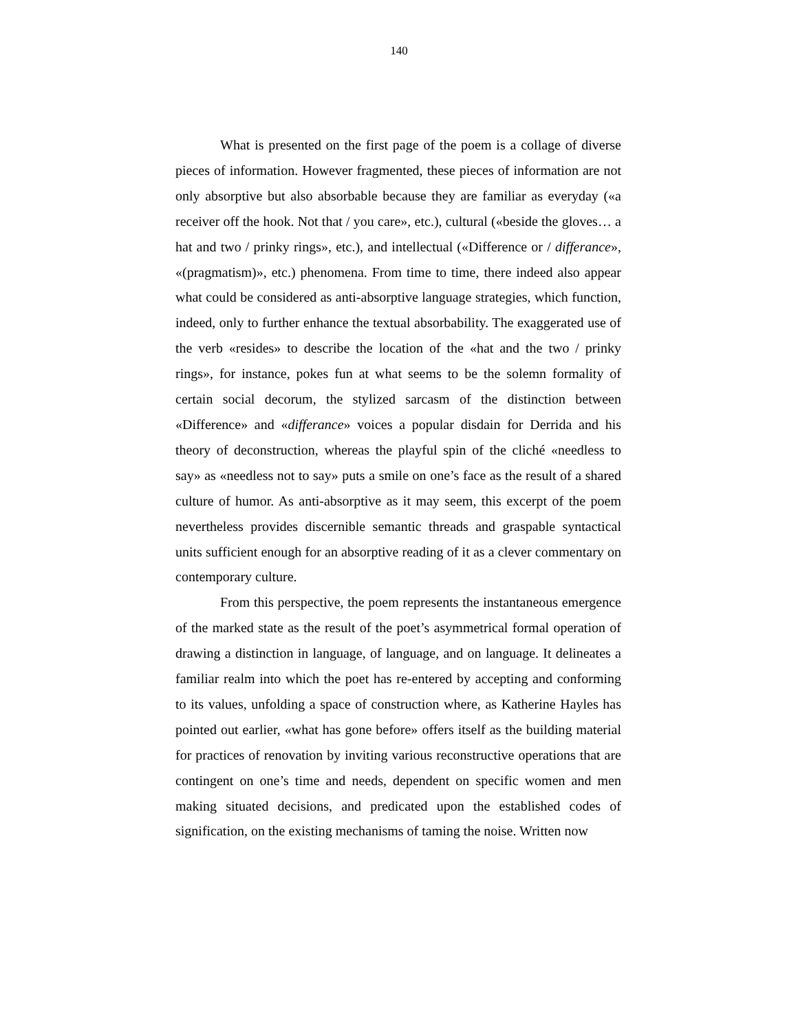140
What is presented on the first page of the poem is a collage of diverse pieces of information. However fragmented, these pieces of information are not only absorptive but also absorbable because they are familiar as everyday («a receiver off the hook. Not that / you care», etc.), cultural («beside the gloves… a hat and two / prinky rings», etc.), and intellectual («Difference or / differance», «(pragmatism)», etc.) phenomena. From time to time, there indeed also appear what could be considered as anti-absorptive language strategies, which function, indeed, only to further enhance the textual absorbability. The exaggerated use of the verb «resides» to describe the location of the «hat and the two / prinky rings», for instance, pokes fun at what seems to be the solemn formality of certain social decorum, the stylized sarcasm of the distinction between «Difference» and «differance» voices a popular disdain for Derrida and his theory of deconstruction, whereas the playful spin of the cliché «needless to say» as «needless not to say» puts a smile on one’s face as the result of a shared culture of humor. As anti-absorptive as it may seem, this excerpt of the poem nevertheless provides discernible semantic threads and graspable syntactical units sufficient enough for an absorptive reading of it as a clever commentary on contemporary culture.
From this perspective, the poem represents the instantaneous emergence of the marked state as the result of the poet’s asymmetrical formal operation of drawing a distinction in language, of language, and on language. It delineates a familiar realm into which the poet has re-entered by accepting and conforming to its values, unfolding a space of construction where, as Katherine Hayles has pointed out earlier, «what has gone before» offers itself as the building material for practices of renovation by inviting various reconstructive operations that are contingent on one’s time and needs, dependent on specific women and men making situated decisions, and predicated upon the established codes of signification, on the existing mechanisms of taming the noise. Written now